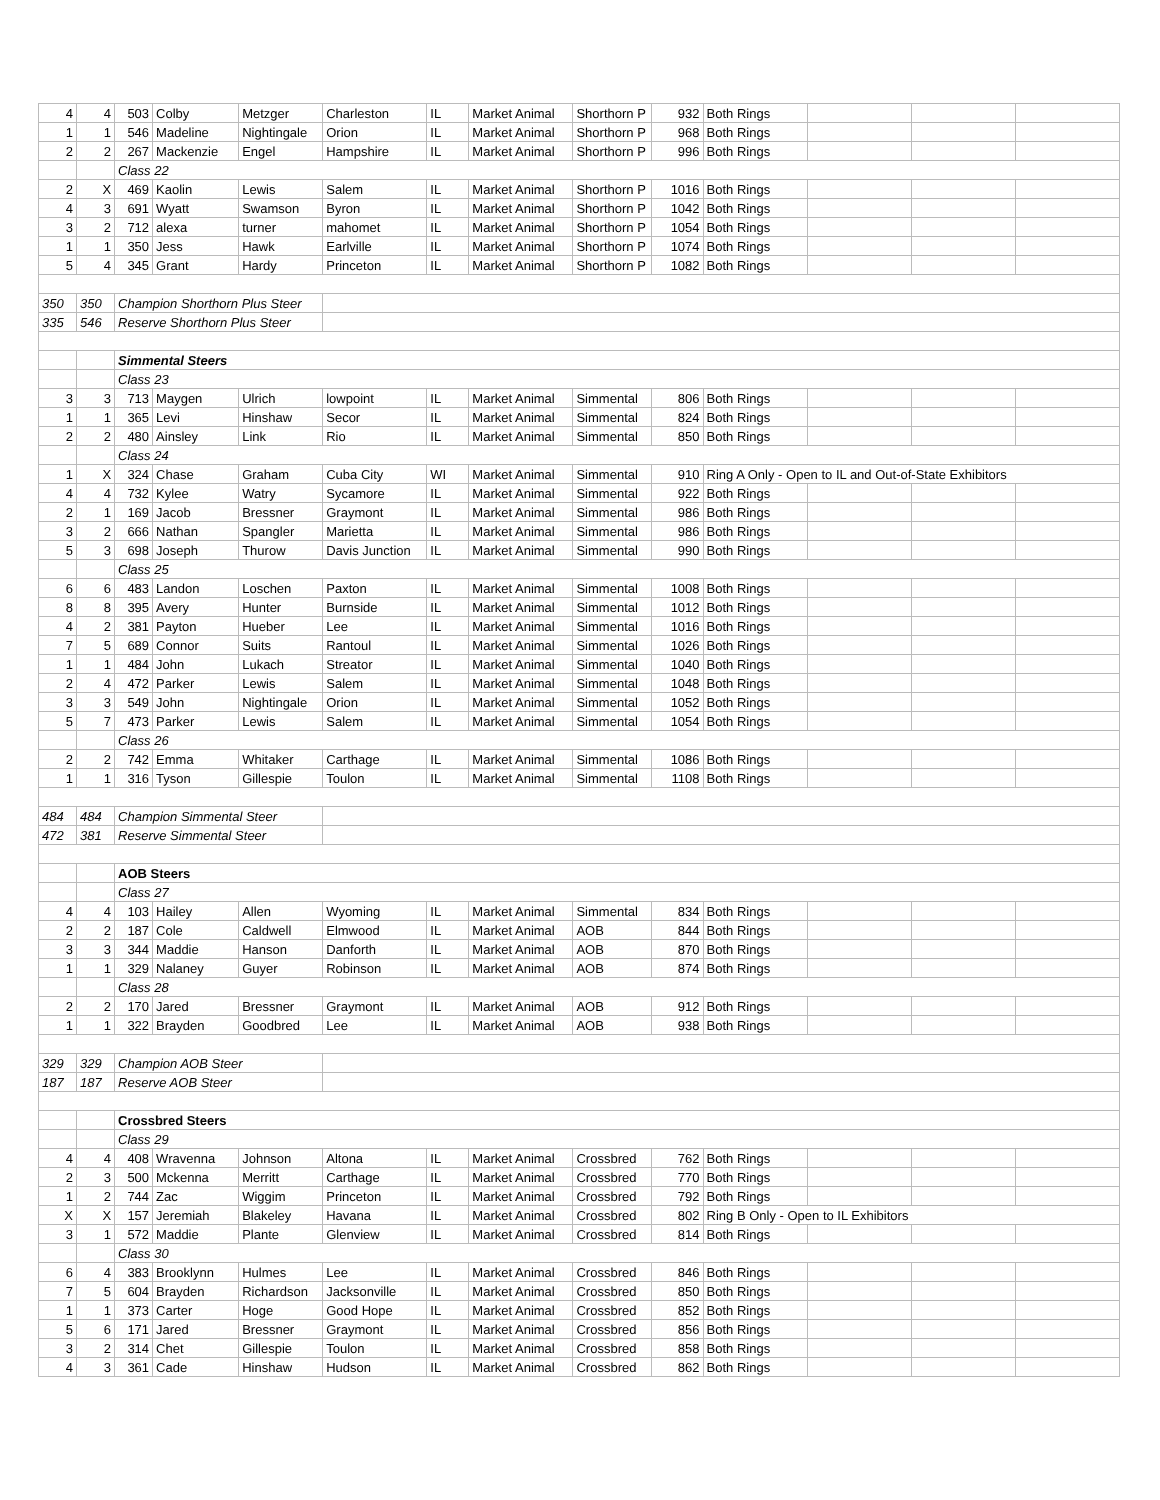| 4 | 4 | 503 | Colby | Metzger | Charleston | IL | Market Animal | Shorthorn P | 932 | Both Rings | | | |
| 1 | 1 | 546 | Madeline | Nightingale | Orion | IL | Market Animal | Shorthorn P | 968 | Both Rings | | | |
| 2 | 2 | 267 | Mackenzie | Engel | Hampshire | IL | Market Animal | Shorthorn P | 996 | Both Rings | | | |
| | | Class 22 | | | | | | | | | | | |
| 2 | X | 469 | Kaolin | Lewis | Salem | IL | Market Animal | Shorthorn P | 1016 | Both Rings | | | |
| 4 | 3 | 691 | Wyatt | Swamson | Byron | IL | Market Animal | Shorthorn P | 1042 | Both Rings | | | |
| 3 | 2 | 712 | alexa | turner | mahomet | IL | Market Animal | Shorthorn P | 1054 | Both Rings | | | |
| 1 | 1 | 350 | Jess | Hawk | Earlville | IL | Market Animal | Shorthorn P | 1074 | Both Rings | | | |
| 5 | 4 | 345 | Grant | Hardy | Princeton | IL | Market Animal | Shorthorn P | 1082 | Both Rings | | | |
| 350 | 350 | Champion Shorthorn Plus Steer | | | | | | | | | | | |
| 335 | 546 | Reserve Shorthorn Plus Steer | | | | | | | | | | | |
| | | Simmental Steers | | | | | | | | | | | |
| | | Class 23 | | | | | | | | | | | |
| 3 | 3 | 713 | Maygen | Ulrich | lowpoint | IL | Market Animal | Simmental | 806 | Both Rings | | | |
| 1 | 1 | 365 | Levi | Hinshaw | Secor | IL | Market Animal | Simmental | 824 | Both Rings | | | |
| 2 | 2 | 480 | Ainsley | Link | Rio | IL | Market Animal | Simmental | 850 | Both Rings | | | |
| | | Class 24 | | | | | | | | | | | |
| 1 | X | 324 | Chase | Graham | Cuba City | WI | Market Animal | Simmental | 910 | Ring A Only - Open to IL and Out-of-State Exhibitors | | | |
| 4 | 4 | 732 | Kylee | Watry | Sycamore | IL | Market Animal | Simmental | 922 | Both Rings | | | |
| 2 | 1 | 169 | Jacob | Bressner | Graymont | IL | Market Animal | Simmental | 986 | Both Rings | | | |
| 3 | 2 | 666 | Nathan | Spangler | Marietta | IL | Market Animal | Simmental | 986 | Both Rings | | | |
| 5 | 3 | 698 | Joseph | Thurow | Davis Junction | IL | Market Animal | Simmental | 990 | Both Rings | | | |
| | | Class 25 | | | | | | | | | | | |
| 6 | 6 | 483 | Landon | Loschen | Paxton | IL | Market Animal | Simmental | 1008 | Both Rings | | | |
| 8 | 8 | 395 | Avery | Hunter | Burnside | IL | Market Animal | Simmental | 1012 | Both Rings | | | |
| 4 | 2 | 381 | Payton | Hueber | Lee | IL | Market Animal | Simmental | 1016 | Both Rings | | | |
| 7 | 5 | 689 | Connor | Suits | Rantoul | IL | Market Animal | Simmental | 1026 | Both Rings | | | |
| 1 | 1 | 484 | John | Lukach | Streator | IL | Market Animal | Simmental | 1040 | Both Rings | | | |
| 2 | 4 | 472 | Parker | Lewis | Salem | IL | Market Animal | Simmental | 1048 | Both Rings | | | |
| 3 | 3 | 549 | John | Nightingale | Orion | IL | Market Animal | Simmental | 1052 | Both Rings | | | |
| 5 | 7 | 473 | Parker | Lewis | Salem | IL | Market Animal | Simmental | 1054 | Both Rings | | | |
| | | Class 26 | | | | | | | | | | | |
| 2 | 2 | 742 | Emma | Whitaker | Carthage | IL | Market Animal | Simmental | 1086 | Both Rings | | | |
| 1 | 1 | 316 | Tyson | Gillespie | Toulon | IL | Market Animal | Simmental | 1108 | Both Rings | | | |
| 484 | 484 | Champion Simmental Steer | | | | | | | | | | | |
| 472 | 381 | Reserve Simmental Steer | | | | | | | | | | | |
| | | AOB Steers | | | | | | | | | | | |
| | | Class 27 | | | | | | | | | | | |
| 4 | 4 | 103 | Hailey | Allen | Wyoming | IL | Market Animal | Simmental | 834 | Both Rings | | | |
| 2 | 2 | 187 | Cole | Caldwell | Elmwood | IL | Market Animal | AOB | 844 | Both Rings | | | |
| 3 | 3 | 344 | Maddie | Hanson | Danforth | IL | Market Animal | AOB | 870 | Both Rings | | | |
| 1 | 1 | 329 | Nalaney | Guyer | Robinson | IL | Market Animal | AOB | 874 | Both Rings | | | |
| | | Class 28 | | | | | | | | | | | |
| 2 | 2 | 170 | Jared | Bressner | Graymont | IL | Market Animal | AOB | 912 | Both Rings | | | |
| 1 | 1 | 322 | Brayden | Goodbred | Lee | IL | Market Animal | AOB | 938 | Both Rings | | | |
| 329 | 329 | Champion AOB Steer | | | | | | | | | | | |
| 187 | 187 | Reserve AOB Steer | | | | | | | | | | | |
| | | Crossbred Steers | | | | | | | | | | | |
| | | Class 29 | | | | | | | | | | | |
| 4 | 4 | 408 | Wravenna | Johnson | Altona | IL | Market Animal | Crossbred | 762 | Both Rings | | | |
| 2 | 3 | 500 | Mckenna | Merritt | Carthage | IL | Market Animal | Crossbred | 770 | Both Rings | | | |
| 1 | 2 | 744 | Zac | Wiggim | Princeton | IL | Market Animal | Crossbred | 792 | Both Rings | | | |
| X | X | 157 | Jeremiah | Blakeley | Havana | IL | Market Animal | Crossbred | 802 | Ring B Only - Open to IL Exhibitors | | | |
| 3 | 1 | 572 | Maddie | Plante | Glenview | IL | Market Animal | Crossbred | 814 | Both Rings | | | |
| | | Class 30 | | | | | | | | | | | |
| 6 | 4 | 383 | Brooklynn | Hulmes | Lee | IL | Market Animal | Crossbred | 846 | Both Rings | | | |
| 7 | 5 | 604 | Brayden | Richardson | Jacksonville | IL | Market Animal | Crossbred | 850 | Both Rings | | | |
| 1 | 1 | 373 | Carter | Hoge | Good Hope | IL | Market Animal | Crossbred | 852 | Both Rings | | | |
| 5 | 6 | 171 | Jared | Bressner | Graymont | IL | Market Animal | Crossbred | 856 | Both Rings | | | |
| 3 | 2 | 314 | Chet | Gillespie | Toulon | IL | Market Animal | Crossbred | 858 | Both Rings | | | |
| 4 | 3 | 361 | Cade | Hinshaw | Hudson | IL | Market Animal | Crossbred | 862 | Both Rings | | | |